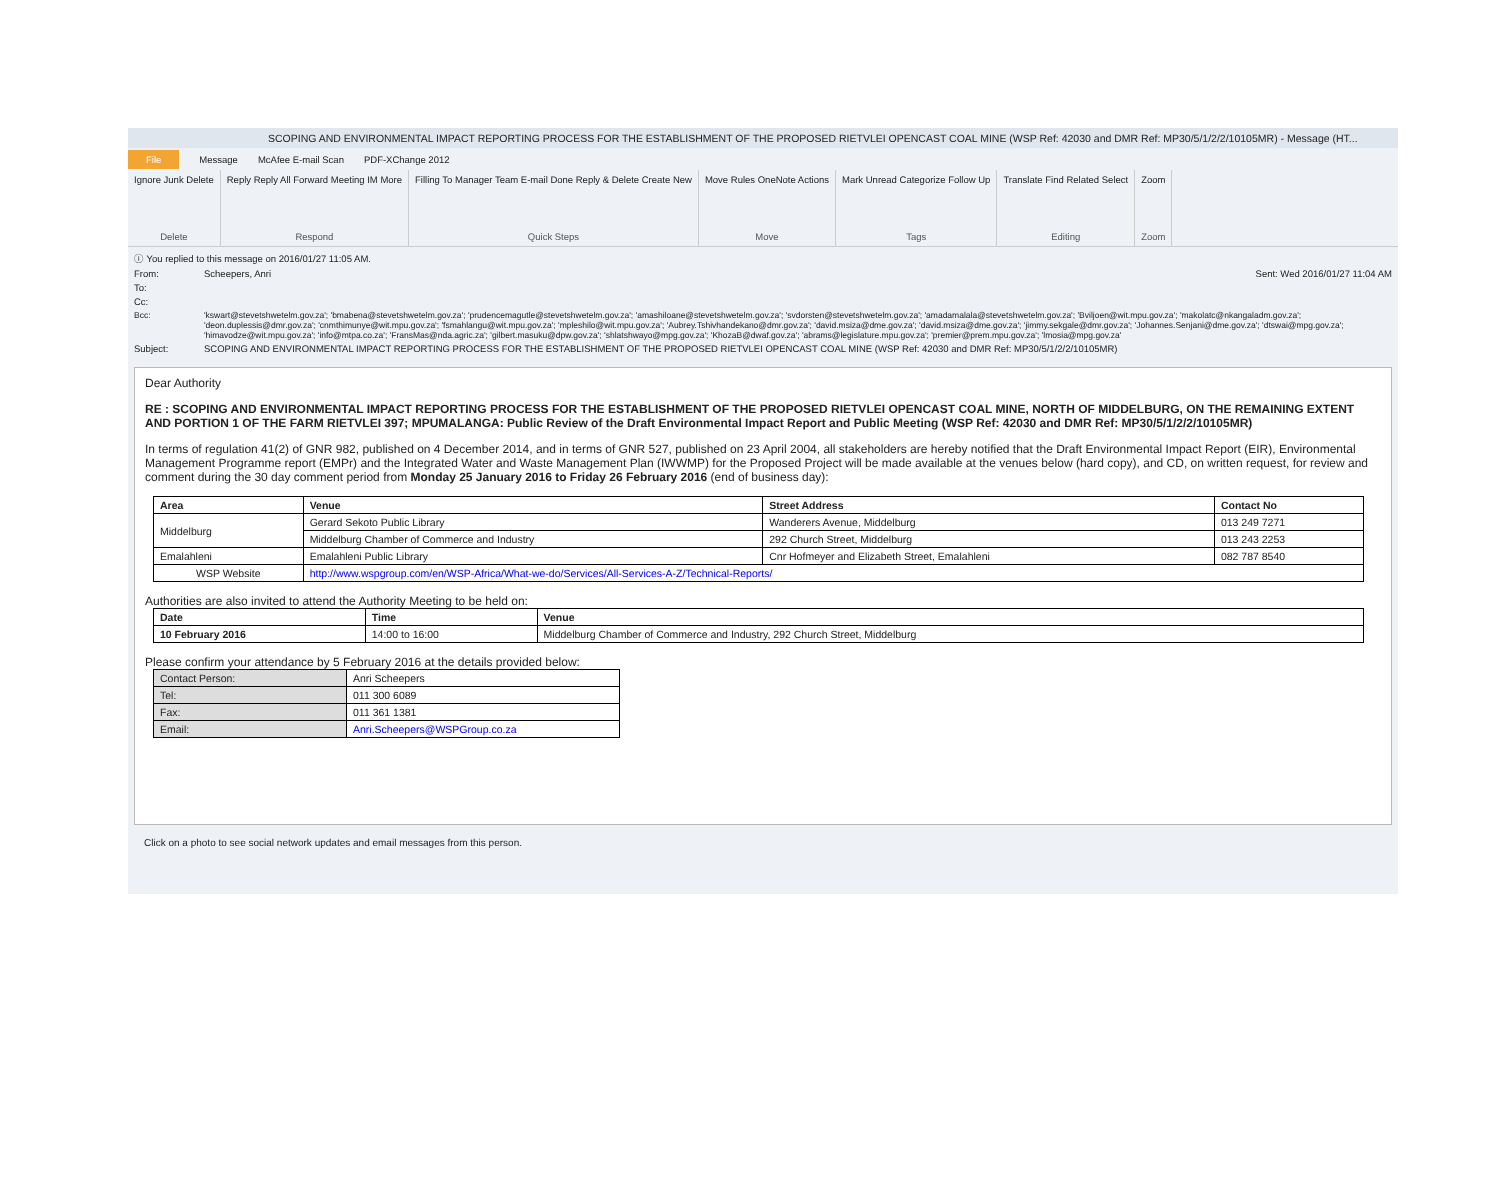SCOPING AND ENVIRONMENTAL IMPACT REPORTING PROCESS FOR THE ESTABLISHMENT OF THE PROPOSED RIETVLEI OPENCAST COAL MINE (WSP Ref: 42030 and DMR Ref: MP30/5/1/2/2/10105MR) - Message (HT...
File Message McAfee E-mail Scan PDF-XChange 2012
Ignore Junk Delete
Delete
Reply Reply All Forward Meeting IM More
Respond
Filling To Manager Team E-mail Done Reply & Delete Create New
Quick Steps
Move Rules OneNote Actions
Move
Mark Unread Categorize Follow Up
Tags
Translate Find Related Select
Editing
Zoom
Zoom
ⓘ You replied to this message on 2016/01/27 11:05 AM.
From: Scheepers, Anri Sent: Wed 2016/01/27 11:04 AM
To:
Cc:
Bcc: 'kswart@stevetshwetelm.gov.za'; 'bmabena@stevetshwetelm.gov.za'; 'prudencemagutle@stevetshwetelm.gov.za'; 'amashiloane@stevetshwetelm.gov.za'; 'svdorsten@stevetshwetelm.gov.za'; 'amadamalala@stevetshwetelm.gov.za'; 'Bviljoen@wit.mpu.gov.za'; 'makolatc@nkangaladm.gov.za'; 'deon.duplessis@dmr.gov.za'; 'cnmthimunye@wit.mpu.gov.za'; 'fsmahlangu@wit.mpu.gov.za'; 'mpleshilo@wit.mpu.gov.za'; 'Aubrey.Tshivhandekano@dmr.gov.za'; 'david.msiza@dme.gov.za'; 'david.msiza@dme.gov.za'; 'jimmy.sekgale@dmr.gov.za'; 'Johannes.Senjani@dme.gov.za'; 'dtswai@mpg.gov.za'; 'himavodze@wit.mpu.gov.za'; 'info@mtpa.co.za'; 'FransMas@nda.agric.za'; 'gilbert.masuku@dpw.gov.za'; 'shlatshwayo@mpg.gov.za'; 'KhozaB@dwaf.gov.za'; 'abrams@legislature.mpu.gov.za'; 'premier@prem.mpu.gov.za'; 'lmosia@mpg.gov.za'
Subject: SCOPING AND ENVIRONMENTAL IMPACT REPORTING PROCESS FOR THE ESTABLISHMENT OF THE PROPOSED RIETVLEI OPENCAST COAL MINE (WSP Ref: 42030 and DMR Ref: MP30/5/1/2/2/10105MR)
Dear Authority
RE : SCOPING AND ENVIRONMENTAL IMPACT REPORTING PROCESS FOR THE ESTABLISHMENT OF THE PROPOSED RIETVLEI OPENCAST COAL MINE, NORTH OF MIDDELBURG, ON THE REMAINING EXTENT AND PORTION 1 OF THE FARM RIETVLEI 397; MPUMALANGA: Public Review of the Draft Environmental Impact Report and Public Meeting (WSP Ref: 42030 and DMR Ref: MP30/5/1/2/2/10105MR)
In terms of regulation 41(2) of GNR 982, published on 4 December 2014, and in terms of GNR 527, published on 23 April 2004, all stakeholders are hereby notified that the Draft Environmental Impact Report (EIR), Environmental Management Programme report (EMPr) and the Integrated Water and Waste Management Plan (IWWMP) for the Proposed Project will be made available at the venues below (hard copy), and CD, on written request, for review and comment during the 30 day comment period from Monday 25 January 2016 to Friday 26 February 2016 (end of business day):
| Area | Venue | Street Address | Contact No |
| --- | --- | --- | --- |
| Middelburg | Gerard Sekoto Public Library | Wanderers Avenue, Middelburg | 013 249 7271 |
| | Middelburg Chamber of Commerce and Industry | 292 Church Street, Middelburg | 013 243 2253 |
| Emalahleni | Emalahleni Public Library | Cnr Hofmeyer and Elizabeth Street, Emalahleni | 082 787 8540 |
| WSP Website | http://www.wspgroup.com/en/WSP-Africa/What-we-do/Services/All-Services-A-Z/Technical-Reports/ | | |
Authorities are also invited to attend the Authority Meeting to be held on:
| Date | Time | Venue |
| --- | --- | --- |
| 10 February 2016 | 14:00 to 16:00 | Middelburg Chamber of Commerce and Industry, 292 Church Street, Middelburg |
Please confirm your attendance by 5 February 2016 at the details provided below:
| Contact Person: | Anri Scheepers |
| Tel: | 011 300 6089 |
| Fax: | 011 361 1381 |
| Email: | Anri.Scheepers@WSPGroup.co.za |
Click on a photo to see social network updates and email messages from this person.